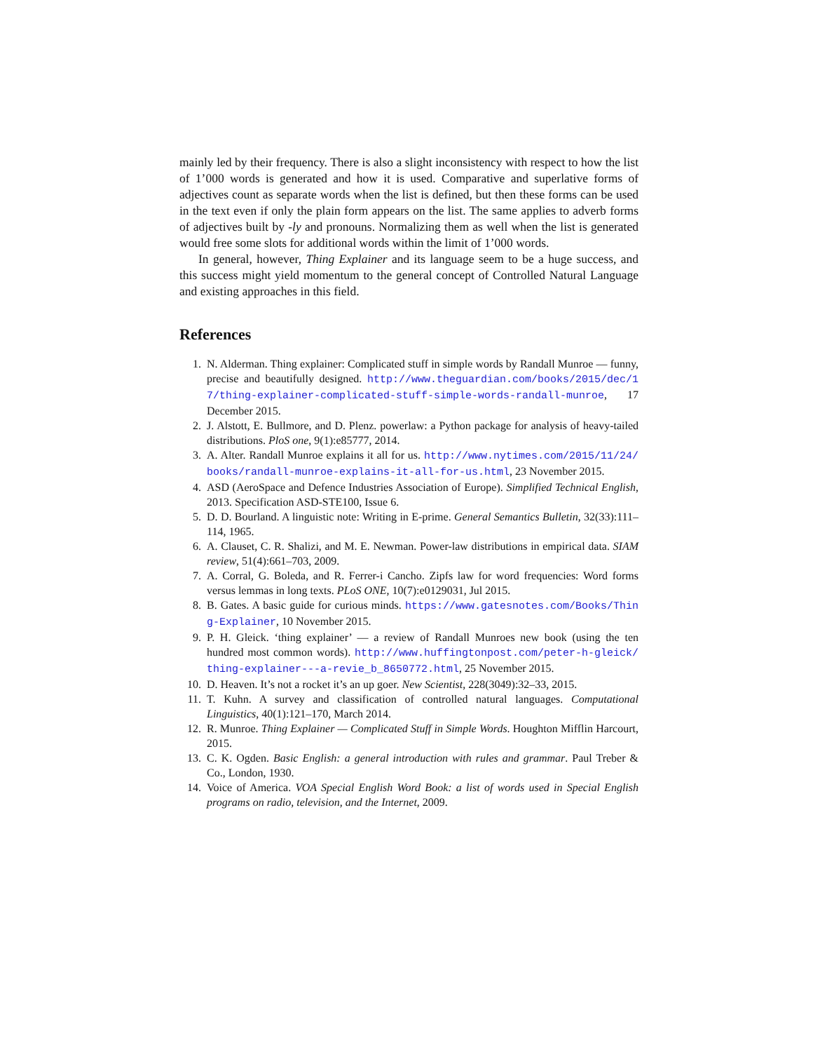mainly led by their frequency. There is also a slight inconsistency with respect to how the list of 1’000 words is generated and how it is used. Comparative and superlative forms of adjectives count as separate words when the list is defined, but then these forms can be used in the text even if only the plain form appears on the list. The same applies to adverb forms of adjectives built by -ly and pronouns. Normalizing them as well when the list is generated would free some slots for additional words within the limit of 1’000 words.
In general, however, Thing Explainer and its language seem to be a huge success, and this success might yield momentum to the general concept of Controlled Natural Language and existing approaches in this field.
References
1. N. Alderman. Thing explainer: Complicated stuff in simple words by Randall Munroe — funny, precise and beautifully designed. http://www.theguardian.com/books/2015/dec/17/thing-explainer-complicated-stuff-simple-words-randall-munroe, 17 December 2015.
2. J. Alstott, E. Bullmore, and D. Plenz. powerlaw: a Python package for analysis of heavy-tailed distributions. PloS one, 9(1):e85777, 2014.
3. A. Alter. Randall Munroe explains it all for us. http://www.nytimes.com/2015/11/24/books/randall-munroe-explains-it-all-for-us.html, 23 November 2015.
4. ASD (AeroSpace and Defence Industries Association of Europe). Simplified Technical English, 2013. Specification ASD-STE100, Issue 6.
5. D. D. Bourland. A linguistic note: Writing in E-prime. General Semantics Bulletin, 32(33):111–114, 1965.
6. A. Clauset, C. R. Shalizi, and M. E. Newman. Power-law distributions in empirical data. SIAM review, 51(4):661–703, 2009.
7. A. Corral, G. Boleda, and R. Ferrer-i Cancho. Zipfs law for word frequencies: Word forms versus lemmas in long texts. PLoS ONE, 10(7):e0129031, Jul 2015.
8. B. Gates. A basic guide for curious minds. https://www.gatesnotes.com/Books/Thing-Explainer, 10 November 2015.
9. P. H. Gleick. ‘thing explainer’ — a review of Randall Munroes new book (using the ten hundred most common words). http://www.huffingtonpost.com/peter-h-gleick/thing-explainer---a-revie_b_8650772.html, 25 November 2015.
10. D. Heaven. It’s not a rocket it’s an up goer. New Scientist, 228(3049):32–33, 2015.
11. T. Kuhn. A survey and classification of controlled natural languages. Computational Linguistics, 40(1):121–170, March 2014.
12. R. Munroe. Thing Explainer — Complicated Stuff in Simple Words. Houghton Mifflin Harcourt, 2015.
13. C. K. Ogden. Basic English: a general introduction with rules and grammar. Paul Treber & Co., London, 1930.
14. Voice of America. VOA Special English Word Book: a list of words used in Special English programs on radio, television, and the Internet, 2009.